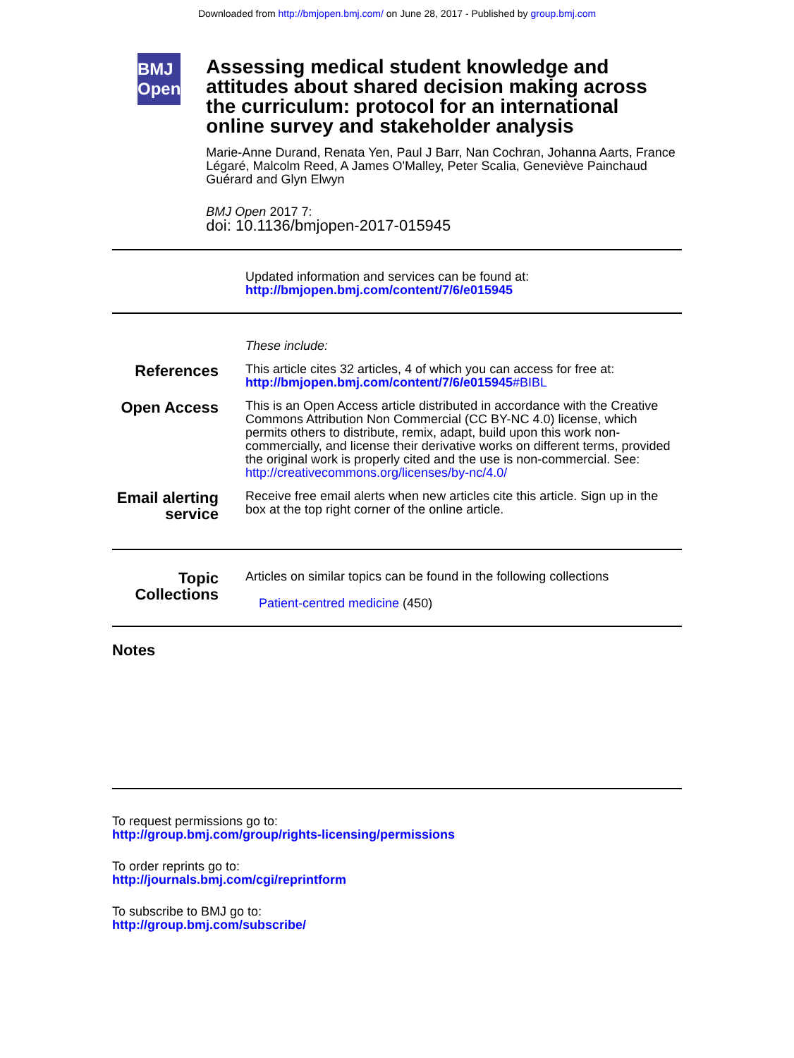Downloaded from http://bmjopen.bmj.com/ on June 28, 2017 - Published by group.bmj.com
BMJ Open
Assessing medical student knowledge and attitudes about shared decision making across the curriculum: protocol for an international online survey and stakeholder analysis
Marie-Anne Durand, Renata Yen, Paul J Barr, Nan Cochran, Johanna Aarts, France Légaré, Malcolm Reed, A James O'Malley, Peter Scalia, Geneviève Painchaud Guérard and Glyn Elwyn
BMJ Open 2017 7:
doi: 10.1136/bmjopen-2017-015945
Updated information and services can be found at:
http://bmjopen.bmj.com/content/7/6/e015945
These include:
References
This article cites 32 articles, 4 of which you can access for free at:
http://bmjopen.bmj.com/content/7/6/e015945#BIBL
Open Access
This is an Open Access article distributed in accordance with the Creative Commons Attribution Non Commercial (CC BY-NC 4.0) license, which permits others to distribute, remix, adapt, build upon this work non-commercially, and license their derivative works on different terms, provided the original work is properly cited and the use is non-commercial. See: http://creativecommons.org/licenses/by-nc/4.0/
Email alerting service
Receive free email alerts when new articles cite this article. Sign up in the box at the top right corner of the online article.
Topic Collections
Articles on similar topics can be found in the following collections
Patient-centred medicine (450)
Notes
To request permissions go to:
http://group.bmj.com/group/rights-licensing/permissions
To order reprints go to:
http://journals.bmj.com/cgi/reprintform
To subscribe to BMJ go to:
http://group.bmj.com/subscribe/